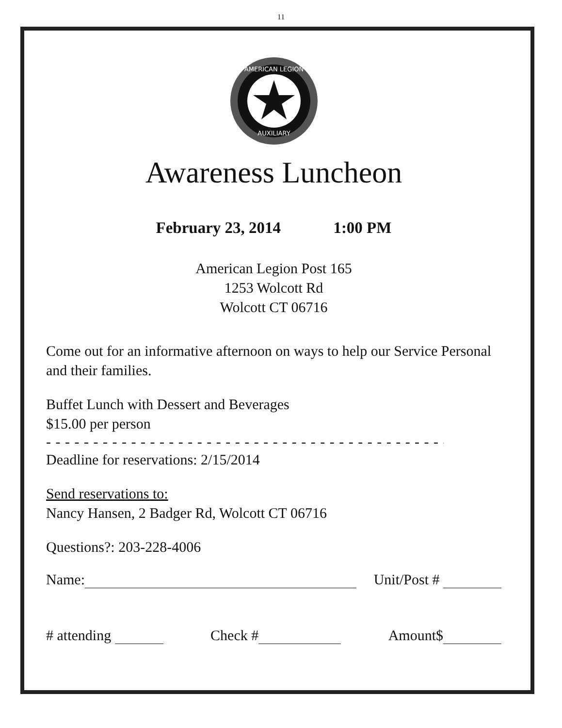11
AMERICAN LEGION
AUXILIARY
Awareness Luncheon
February 23, 2014 1:00 PM
American Legion Post 165
1253 Wolcott Rd
Wolcott CT 06716
Come out for an informative afternoon on ways to help our Service Personal and their families.
Buffet Lunch with Dessert and Beverages
$15.00 per person
- - - - - - - - - - - - - - - - - - - - - - - - - - - - - - - - - - - - - - - - - - - - - - - - - - - - - - - - - - - - - - - -
Deadline for reservations: 2/15/2014
Send reservations to:
Nancy Hansen, 2 Badger Rd, Wolcott CT 06716
Questions?: 203-228-4006
Name: Unit/Post #
# attending Check # Amount$